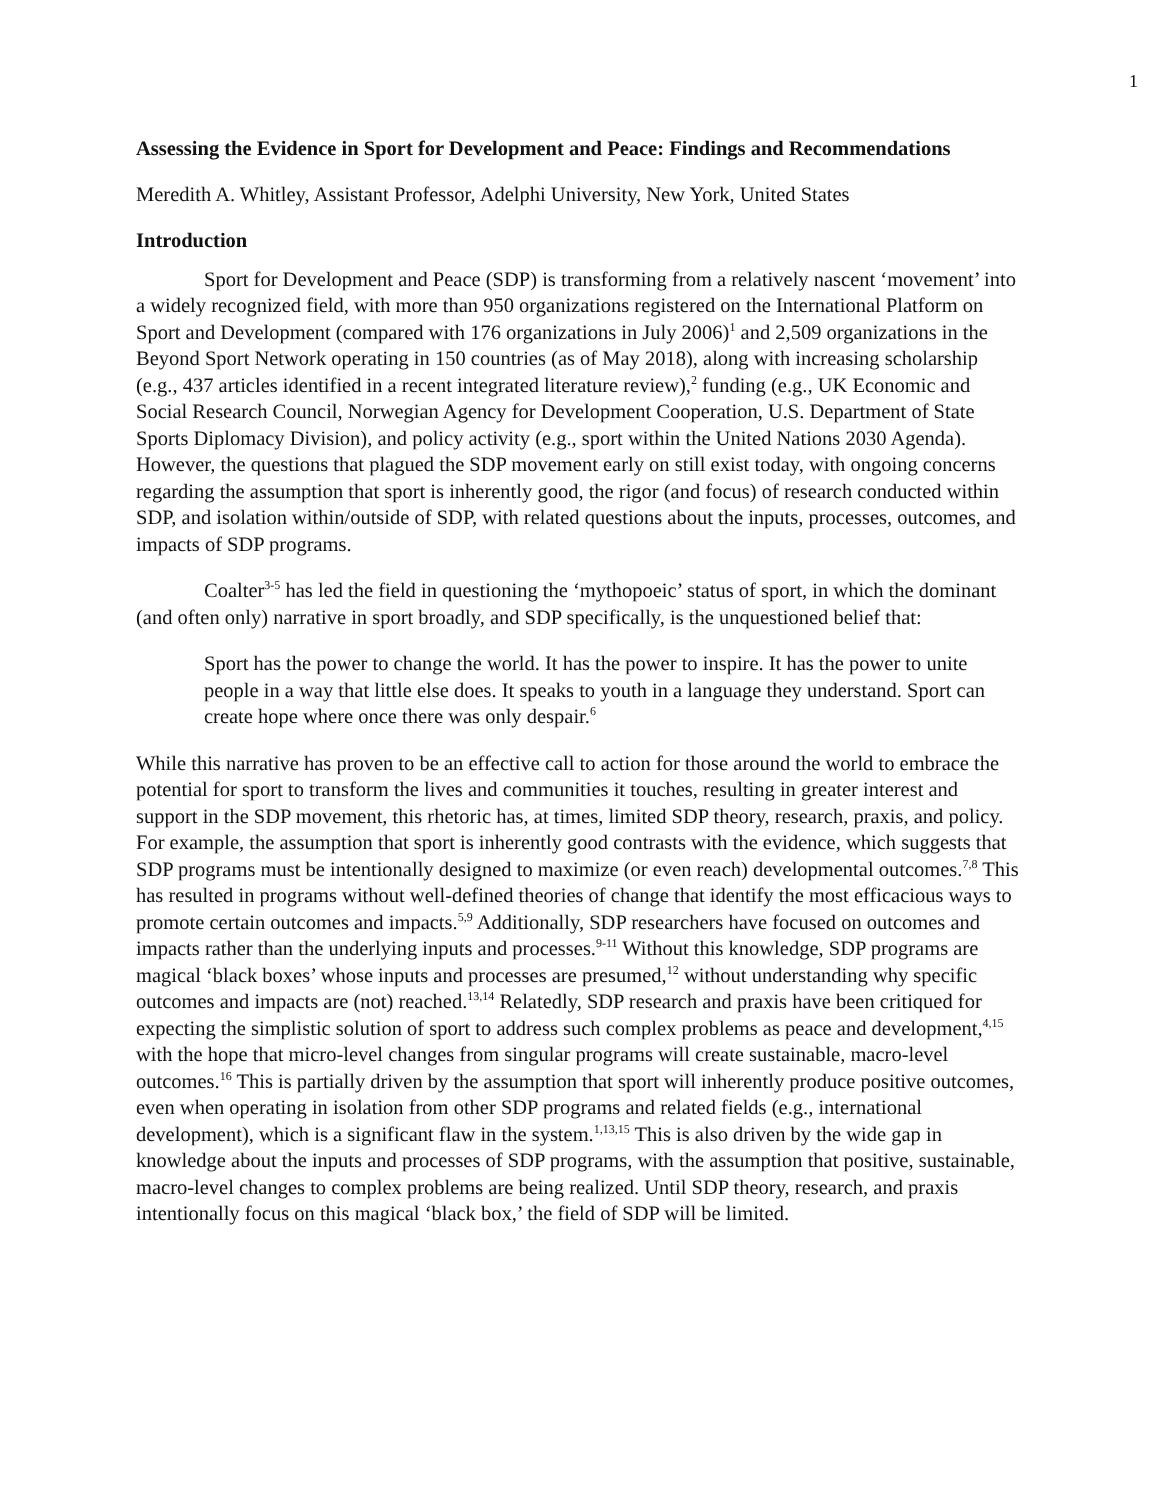1
Assessing the Evidence in Sport for Development and Peace: Findings and Recommendations
Meredith A. Whitley, Assistant Professor, Adelphi University, New York, United States
Introduction
Sport for Development and Peace (SDP) is transforming from a relatively nascent ‘movement’ into a widely recognized field, with more than 950 organizations registered on the International Platform on Sport and Development (compared with 176 organizations in July 2006)<sup>1</sup> and 2,509 organizations in the Beyond Sport Network operating in 150 countries (as of May 2018), along with increasing scholarship (e.g., 437 articles identified in a recent integrated literature review),<sup>2</sup> funding (e.g., UK Economic and Social Research Council, Norwegian Agency for Development Cooperation, U.S. Department of State Sports Diplomacy Division), and policy activity (e.g., sport within the United Nations 2030 Agenda). However, the questions that plagued the SDP movement early on still exist today, with ongoing concerns regarding the assumption that sport is inherently good, the rigor (and focus) of research conducted within SDP, and isolation within/outside of SDP, with related questions about the inputs, processes, outcomes, and impacts of SDP programs.
Coalter<sup>3-5</sup> has led the field in questioning the ‘mythopoeic’ status of sport, in which the dominant (and often only) narrative in sport broadly, and SDP specifically, is the unquestioned belief that:
Sport has the power to change the world. It has the power to inspire. It has the power to unite people in a way that little else does. It speaks to youth in a language they understand. Sport can create hope where once there was only despair.<sup>6</sup>
While this narrative has proven to be an effective call to action for those around the world to embrace the potential for sport to transform the lives and communities it touches, resulting in greater interest and support in the SDP movement, this rhetoric has, at times, limited SDP theory, research, praxis, and policy. For example, the assumption that sport is inherently good contrasts with the evidence, which suggests that SDP programs must be intentionally designed to maximize (or even reach) developmental outcomes.<sup>7,8</sup> This has resulted in programs without well-defined theories of change that identify the most efficacious ways to promote certain outcomes and impacts.<sup>5,9</sup> Additionally, SDP researchers have focused on outcomes and impacts rather than the underlying inputs and processes.<sup>9-11</sup> Without this knowledge, SDP programs are magical ‘black boxes’ whose inputs and processes are presumed,<sup>12</sup> without understanding why specific outcomes and impacts are (not) reached.<sup>13,14</sup> Relatedly, SDP research and praxis have been critiqued for expecting the simplistic solution of sport to address such complex problems as peace and development,<sup>4,15</sup> with the hope that micro-level changes from singular programs will create sustainable, macro-level outcomes.<sup>16</sup> This is partially driven by the assumption that sport will inherently produce positive outcomes, even when operating in isolation from other SDP programs and related fields (e.g., international development), which is a significant flaw in the system.<sup>1,13,15</sup> This is also driven by the wide gap in knowledge about the inputs and processes of SDP programs, with the assumption that positive, sustainable, macro-level changes to complex problems are being realized. Until SDP theory, research, and praxis intentionally focus on this magical ‘black box,’ the field of SDP will be limited.